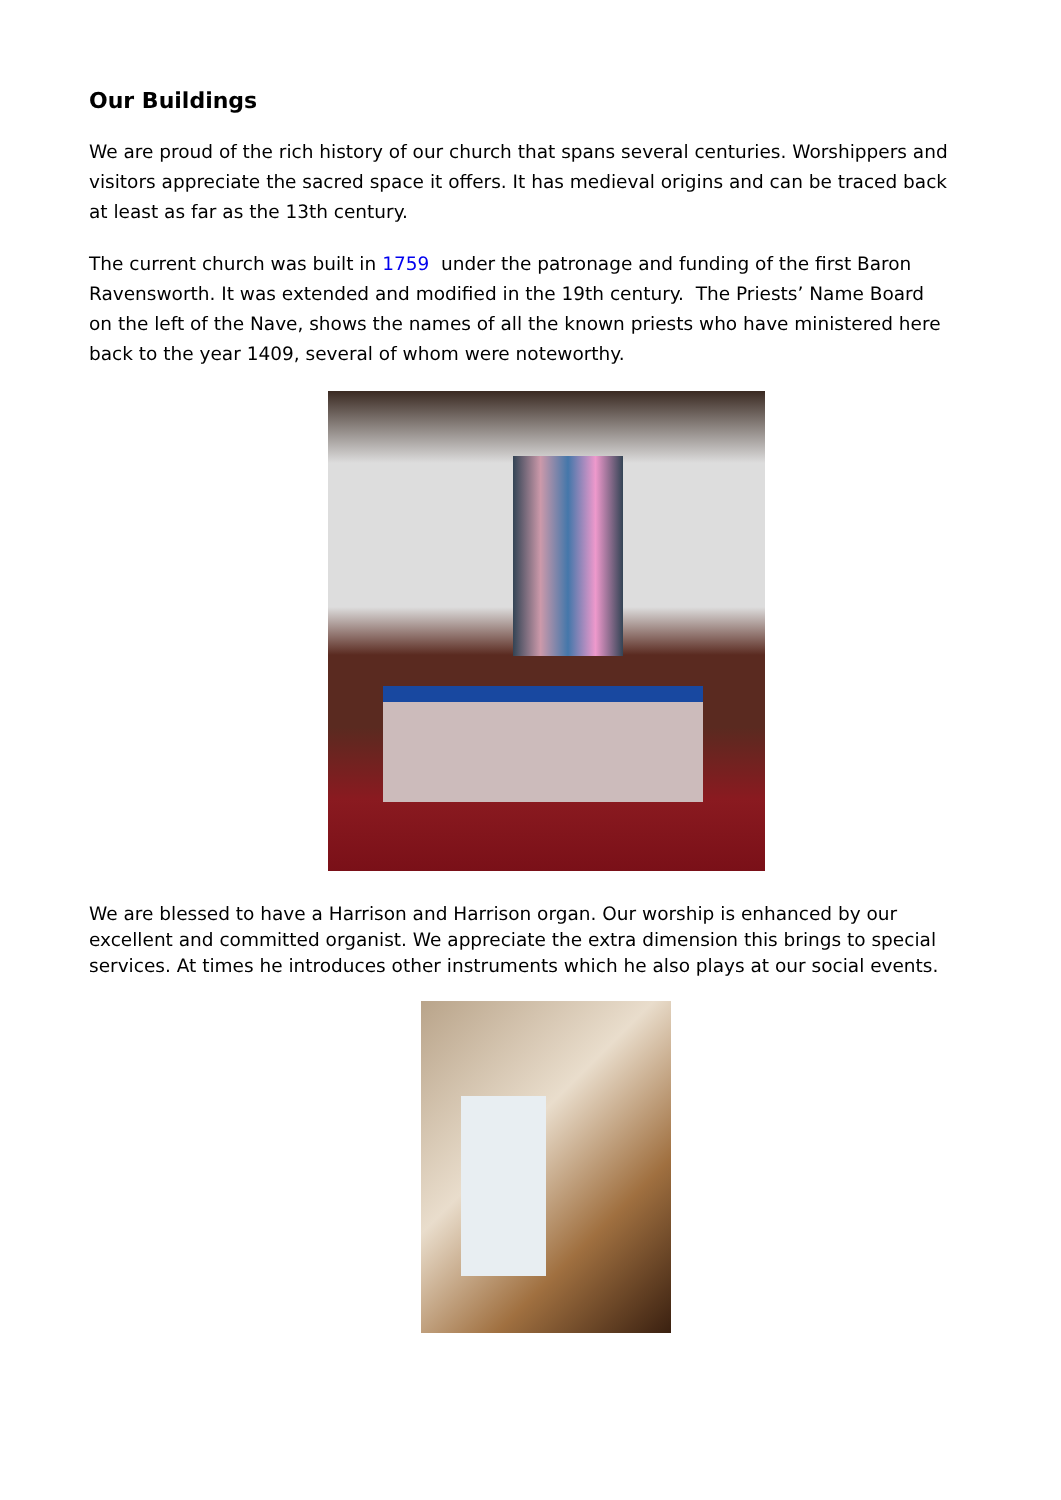Our Buildings
We are proud of the rich history of our church that spans several centuries. Worshippers and visitors appreciate the sacred space it offers. It has medieval origins and can be traced back at least as far as the 13th century.
The current church was built in 1759 under the patronage and funding of the first Baron Ravensworth. It was extended and modified in the 19th century. The Priests’ Name Board on the left of the Nave, shows the names of all the known priests who have ministered here back to the year 1409, several of whom were noteworthy.
We are blessed to have a Harrison and Harrison organ. Our worship is enhanced by our excellent and committed organist. We appreciate the extra dimension this brings to special services. At times he introduces other instruments which he also plays at our social events.